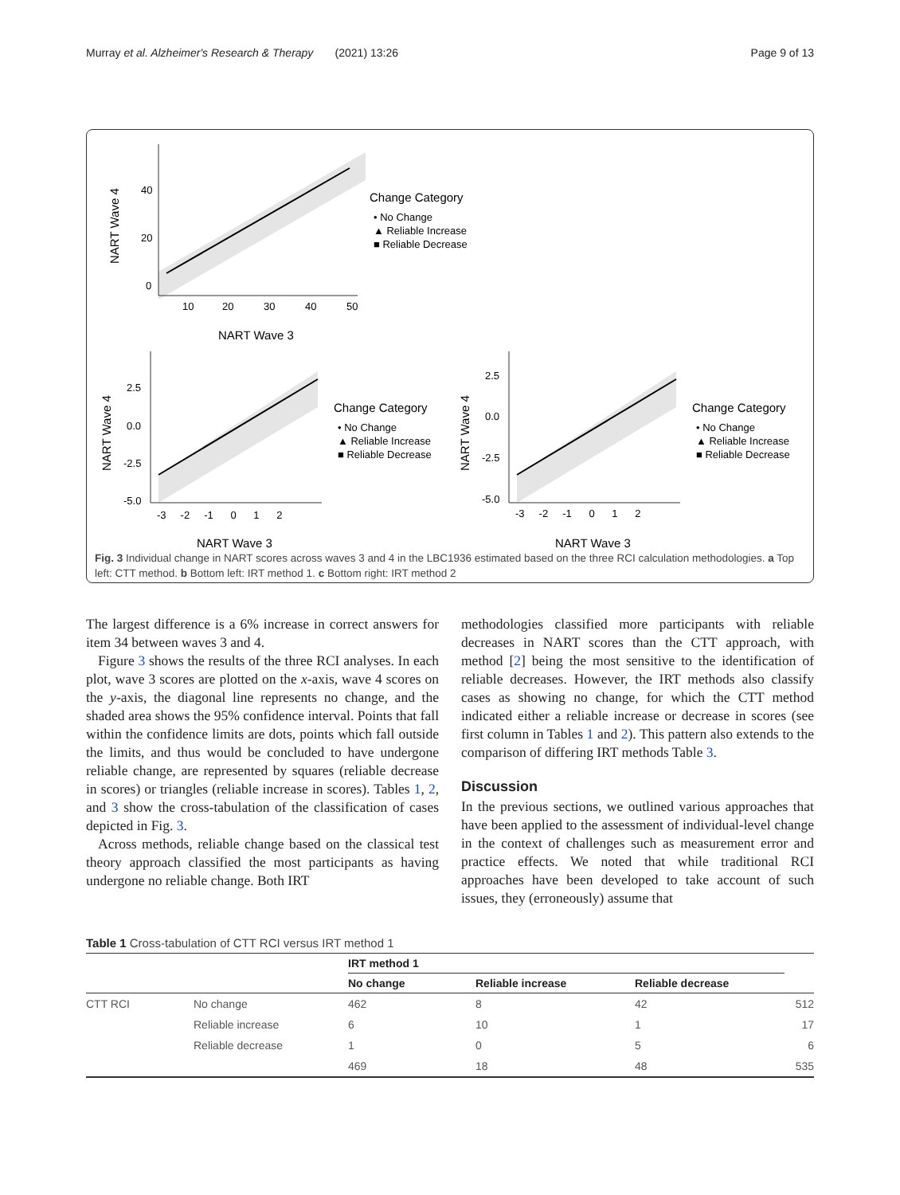Murray et al. Alzheimer's Research & Therapy (2021) 13:26 Page 9 of 13
NART Wave 4
40
20
0
10
20
30
40
50
NART Wave 3
Change Category
• No Change
▲ Reliable Increase
■ Reliable Decrease
NART Wave 4
2.5
0.0
-2.5
-5.0
-3 -2 -1 0 1 2
NART Wave 3
Change Category
• No Change
▲ Reliable Increase
■ Reliable Decrease
NART Wave 4
2.5
0.0
-2.5
-5.0
-3 -2 -1 0 1 2
NART Wave 3
Change Category
• No Change
▲ Reliable Increase
■ Reliable Decrease
Fig. 3 Individual change in NART scores across waves 3 and 4 in the LBC1936 estimated based on the three RCI calculation methodologies. a Top left: CTT method. b Bottom left: IRT method 1. c Bottom right: IRT method 2
The largest difference is a 6% increase in correct answers for item 34 between waves 3 and 4.
Figure 3 shows the results of the three RCI analyses. In each plot, wave 3 scores are plotted on the x-axis, wave 4 scores on the y-axis, the diagonal line represents no change, and the shaded area shows the 95% confidence interval. Points that fall within the confidence limits are dots, points which fall outside the limits, and thus would be concluded to have undergone reliable change, are represented by squares (reliable decrease in scores) or triangles (reliable increase in scores). Tables 1, 2, and 3 show the cross-tabulation of the classification of cases depicted in Fig. 3.
Across methods, reliable change based on the classical test theory approach classified the most participants as having undergone no reliable change. Both IRT
methodologies classified more participants with reliable decreases in NART scores than the CTT approach, with method [2] being the most sensitive to the identification of reliable decreases. However, the IRT methods also classify cases as showing no change, for which the CTT method indicated either a reliable increase or decrease in scores (see first column in Tables 1 and 2). This pattern also extends to the comparison of differing IRT methods Table 3.
Discussion
In the previous sections, we outlined various approaches that have been applied to the assessment of individual-level change in the context of challenges such as measurement error and practice effects. We noted that while traditional RCI approaches have been developed to take account of such issues, they (erroneously) assume that
Table 1 Cross-tabulation of CTT RCI versus IRT method 1
| | | IRT method 1 | | | |
| --- | --- | --- | --- | --- | --- |
| | | No change | Reliable increase | Reliable decrease | |
| CTT RCI | No change | 462 | 8 | 42 | 512 |
| | Reliable increase | 6 | 10 | 1 | 17 |
| | Reliable decrease | 1 | 0 | 5 | 6 |
| | | 469 | 18 | 48 | 535 |